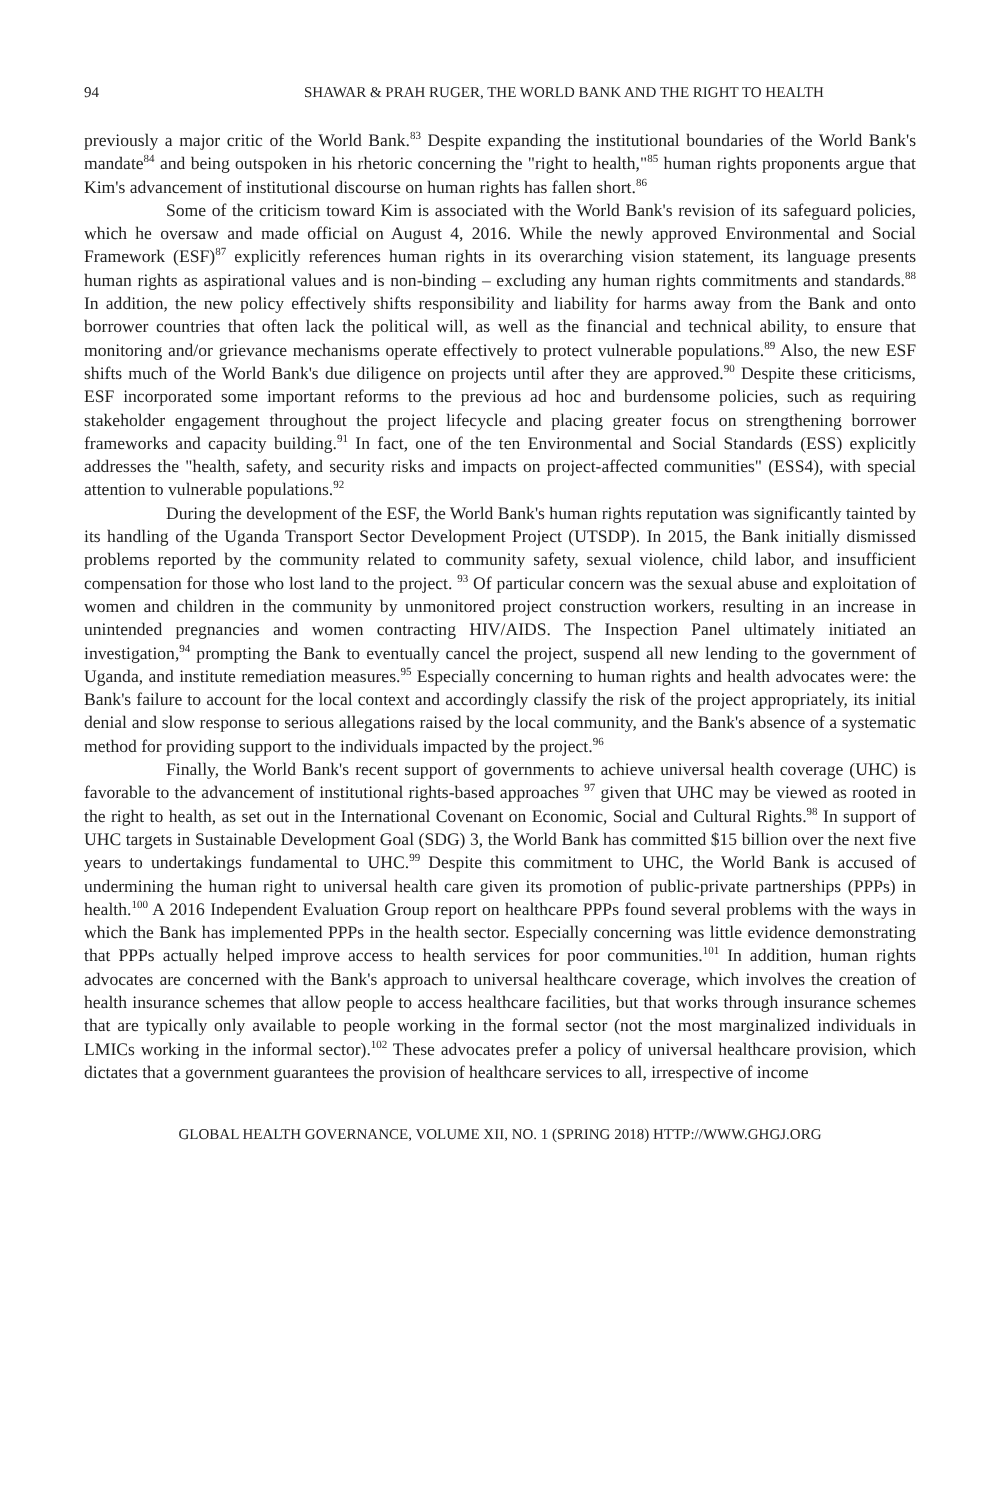94 SHAWAR & PRAH RUGER, THE WORLD BANK AND THE RIGHT TO HEALTH
previously a major critic of the World Bank.<sup>83</sup> Despite expanding the institutional boundaries of the World Bank's mandate<sup>84</sup> and being outspoken in his rhetoric concerning the "right to health,"<sup>85</sup> human rights proponents argue that Kim's advancement of institutional discourse on human rights has fallen short.<sup>86</sup>
Some of the criticism toward Kim is associated with the World Bank's revision of its safeguard policies, which he oversaw and made official on August 4, 2016. While the newly approved Environmental and Social Framework (ESF)<sup>87</sup> explicitly references human rights in its overarching vision statement, its language presents human rights as aspirational values and is non-binding – excluding any human rights commitments and standards.<sup>88</sup> In addition, the new policy effectively shifts responsibility and liability for harms away from the Bank and onto borrower countries that often lack the political will, as well as the financial and technical ability, to ensure that monitoring and/or grievance mechanisms operate effectively to protect vulnerable populations.<sup>89</sup> Also, the new ESF shifts much of the World Bank's due diligence on projects until after they are approved.<sup>90</sup> Despite these criticisms, ESF incorporated some important reforms to the previous ad hoc and burdensome policies, such as requiring stakeholder engagement throughout the project lifecycle and placing greater focus on strengthening borrower frameworks and capacity building.<sup>91</sup> In fact, one of the ten Environmental and Social Standards (ESS) explicitly addresses the "health, safety, and security risks and impacts on project-affected communities" (ESS4), with special attention to vulnerable populations.<sup>92</sup>
During the development of the ESF, the World Bank's human rights reputation was significantly tainted by its handling of the Uganda Transport Sector Development Project (UTSDP). In 2015, the Bank initially dismissed problems reported by the community related to community safety, sexual violence, child labor, and insufficient compensation for those who lost land to the project. <sup>93</sup> Of particular concern was the sexual abuse and exploitation of women and children in the community by unmonitored project construction workers, resulting in an increase in unintended pregnancies and women contracting HIV/AIDS. The Inspection Panel ultimately initiated an investigation,<sup>94</sup> prompting the Bank to eventually cancel the project, suspend all new lending to the government of Uganda, and institute remediation measures.<sup>95</sup> Especially concerning to human rights and health advocates were: the Bank's failure to account for the local context and accordingly classify the risk of the project appropriately, its initial denial and slow response to serious allegations raised by the local community, and the Bank's absence of a systematic method for providing support to the individuals impacted by the project.<sup>96</sup>
Finally, the World Bank's recent support of governments to achieve universal health coverage (UHC) is favorable to the advancement of institutional rights-based approaches <sup>97</sup> given that UHC may be viewed as rooted in the right to health, as set out in the International Covenant on Economic, Social and Cultural Rights.<sup>98</sup> In support of UHC targets in Sustainable Development Goal (SDG) 3, the World Bank has committed $15 billion over the next five years to undertakings fundamental to UHC.<sup>99</sup> Despite this commitment to UHC, the World Bank is accused of undermining the human right to universal health care given its promotion of public-private partnerships (PPPs) in health.<sup>100</sup> A 2016 Independent Evaluation Group report on healthcare PPPs found several problems with the ways in which the Bank has implemented PPPs in the health sector. Especially concerning was little evidence demonstrating that PPPs actually helped improve access to health services for poor communities.<sup>101</sup> In addition, human rights advocates are concerned with the Bank's approach to universal healthcare coverage, which involves the creation of health insurance schemes that allow people to access healthcare facilities, but that works through insurance schemes that are typically only available to people working in the formal sector (not the most marginalized individuals in LMICs working in the informal sector).<sup>102</sup> These advocates prefer a policy of universal healthcare provision, which dictates that a government guarantees the provision of healthcare services to all, irrespective of income
GLOBAL HEALTH GOVERNANCE, VOLUME XII, NO. 1 (SPRING 2018) HTTP://WWW.GHGJ.ORG